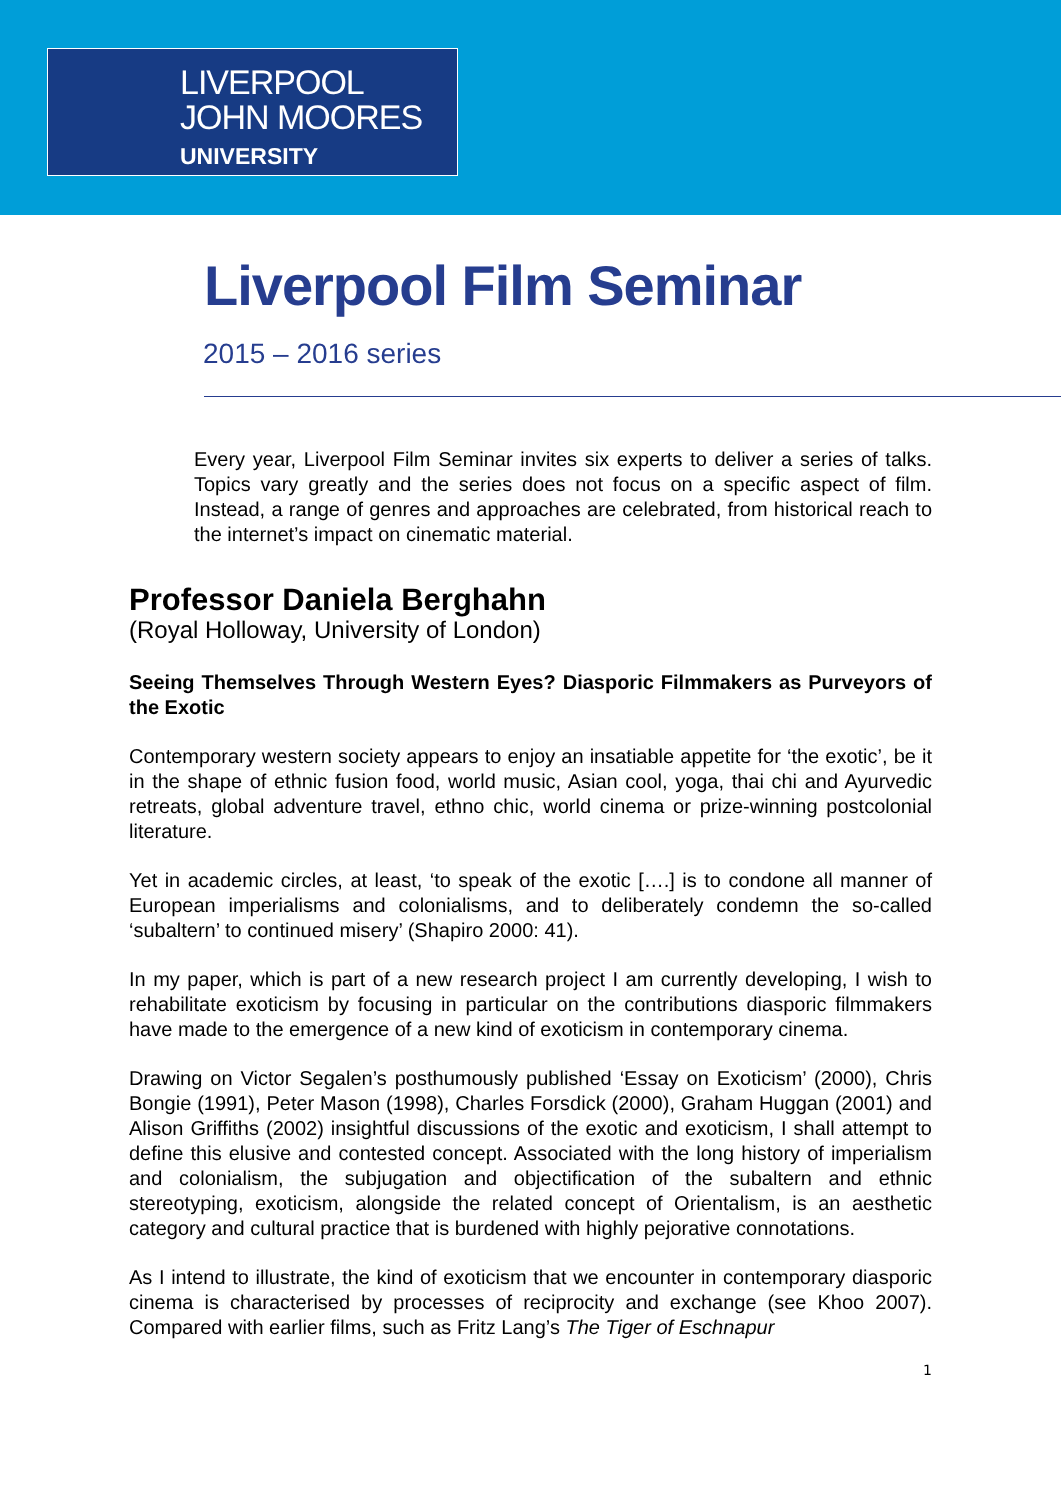LIVERPOOL
JOHN MOORES
UNIVERSITY
Liverpool Film Seminar
2015 – 2016 series
Every year, Liverpool Film Seminar invites six experts to deliver a series of talks. Topics vary greatly and the series does not focus on a specific aspect of film. Instead, a range of genres and approaches are celebrated, from historical reach to the internet’s impact on cinematic material.
Professor Daniela Berghahn
(Royal Holloway, University of London)
Seeing Themselves Through Western Eyes? Diasporic Filmmakers as Purveyors of the Exotic
Contemporary western society appears to enjoy an insatiable appetite for ‘the exotic’, be it in the shape of ethnic fusion food, world music, Asian cool, yoga, thai chi and Ayurvedic retreats, global adventure travel, ethno chic, world cinema or prize-winning postcolonial literature.
Yet in academic circles, at least, ‘to speak of the exotic [….] is to condone all manner of European imperialisms and colonialisms, and to deliberately condemn the so-called ‘subaltern’ to continued misery’ (Shapiro 2000: 41).
In my paper, which is part of a new research project I am currently developing, I wish to rehabilitate exoticism by focusing in particular on the contributions diasporic filmmakers have made to the emergence of a new kind of exoticism in contemporary cinema.
Drawing on Victor Segalen’s posthumously published ‘Essay on Exoticism’ (2000), Chris Bongie (1991), Peter Mason (1998), Charles Forsdick (2000), Graham Huggan (2001) and Alison Griffiths (2002) insightful discussions of the exotic and exoticism, I shall attempt to define this elusive and contested concept. Associated with the long history of imperialism and colonialism, the subjugation and objectification of the subaltern and ethnic stereotyping, exoticism, alongside the related concept of Orientalism, is an aesthetic category and cultural practice that is burdened with highly pejorative connotations.
As I intend to illustrate, the kind of exoticism that we encounter in contemporary diasporic cinema is characterised by processes of reciprocity and exchange (see Khoo 2007). Compared with earlier films, such as Fritz Lang’s The Tiger of Eschnapur
1